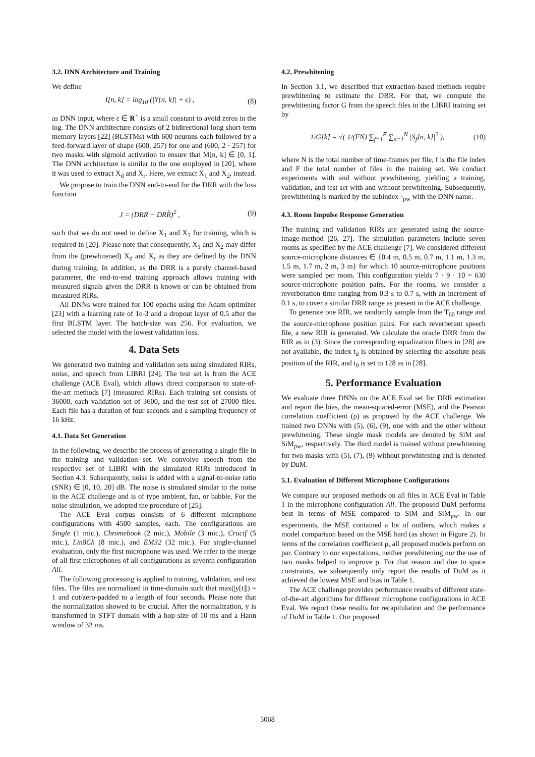3.2. DNN Architecture and Training
We define
I[n, k] = log<sub>10</sub> (|Y[n, k]| + ϵ) , (8)
as DNN input, where ϵ ∈ R<sup>+</sup> is a small constant to avoid zeros in the log. The DNN architecture consists of 2 bidirectional long short-term memory layers [22] (BLSTMs) with 600 neurons each followed by a feed-forward layer of shape (600, 257) for one and (600, 2 · 257) for two masks with sigmoid activation to ensure that M[n, k] ∈ [0, 1]. The DNN architecture is similar to the one employed in [20], where it was used to extract X<sub>d</sub> and X<sub>r</sub>. Here, we extract X<sub>1</sub> and X<sub>2</sub>, instead.
We propose to train the DNN end-to-end for the DRR with the loss function
J = (DRR − DRR̂)<sup>2</sup> , (9)
such that we do not need to define X<sub>1</sub> and X<sub>2</sub> for training, which is required in [20]. Please note that consequently, X<sub>1</sub> and X<sub>2</sub> may differ from the (prewhitened) X<sub>d</sub> and X<sub>r</sub> as they are defined by the DNN during training. In addition, as the DRR is a purely channel-based parameter, the end-to-end training approach allows training with measured signals given the DRR is known or can be obtained from measured RIRs.
All DNNs were trained for 100 epochs using the Adam optimizer [23] with a learning rate of 1e-3 and a dropout layer of 0.5 after the first BLSTM layer. The batch-size was 256. For evaluation, we selected the model with the lowest validation loss.
4. Data Sets
We generated two training and validation sets using simulated RIRs, noise, and speech from LIBRI [24]. The test set is from the ACE challenge (ACE Eval), which allows direct comparison to state-of-the-art methods [7] (measured RIRs). Each training set consists of 36000, each validation set of 3600, and the test set of 27000 files. Each file has a duration of four seconds and a sampling frequency of 16 kHz.
4.1. Data Set Generation
In the following, we describe the process of generating a single file in the training and validation set. We convolve speech from the respective set of LIBRI with the simulated RIRs introduced in Section 4.3. Subsequently, noise is added with a signal-to-noise ratio (SNR) ∈ [0, 10, 20] dB. The noise is simulated similar to the noise in the ACE challenge and is of type ambient, fan, or babble. For the noise simulation, we adopted the procedure of [25].
The ACE Eval corpus consists of 6 different microphone configurations with 4500 samples, each. The configurations are Single (1 mic.), Chromebook (2 mic.), Mobile (3 mic.), Crucif (5 mic.), Lin8Ch (8 mic.), and EM32 (32 mic.). For single-channel evaluation, only the first microphone was used. We refer to the merge of all first microphones of all configurations as seventh configuration All.
The following processing is applied to training, validation, and test files. The files are normalized in time-domain such that max(|y[t]|) = 1 and cut/zero-padded to a length of four seconds. Please note that the normalization showed to be crucial. After the normalization, y is transformed in STFT domain with a hop-size of 10 ms and a Hann window of 32 ms.
4.2. Prewhitening
In Section 3.1, we described that extraction-based methods require prewhitening to estimate the DRR. For that, we compute the prewhitening factor G from the speech files in the LIBRI training set by
1/G[k] = √( 1/(FN) ∑<sub>f=1</sub><sup>F</sup> ∑<sub>n=1</sub><sup>N</sup> |S<sub>f</sub>[n, k]|<sup>2</sup> ), (10)
where N is the total number of time-frames per file, f is the file index and F the total number of files in the training set. We conduct experiments with and without prewhitening, yielding a training, validation, and test set with and without prewhitening. Subsequently, prewhitening is marked by the subindex ◦<sub>pw</sub> with the DNN name.
4.3. Room Impulse Response Generation
The training and validation RIRs are generated using the source-image-method [26, 27]. The simulation parameters include seven rooms as specified by the ACE challenge [7]. We considered different source-microphone distances ∈ {0.4 m, 0.5 m, 0.7 m, 1.1 m, 1.3 m, 1.5 m, 1.7 m, 2 m, 3 m} for which 10 source-microphone positions were sampled per room. This configuration yields 7 · 9 · 10 = 630 source-microphone position pairs. For the rooms, we consider a reverberation time ranging from 0.3 s to 0.7 s, with an increment of 0.1 s, to cover a similar DRR range as present in the ACE challenge.
To generate one RIR, we randomly sample from the T<sub>60</sub> range and the source-microphone position pairs. For each reverberant speech file, a new RIR is generated. We calculate the oracle DRR from the RIR as in (3). Since the corresponding equalization filters in [28] are not available, the index t<sub>d</sub> is obtained by selecting the absolute peak position of the RIR, and t<sub>0</sub> is set to 128 as in [28].
5. Performance Evaluation
We evaluate three DNNs on the ACE Eval set for DRR estimation and report the bias, the mean-squared-error (MSE), and the Pearson correlation coefficient (ρ) as proposed by the ACE challenge. We trained two DNNs with (5), (6), (9), one with and the other without prewhitening. These single mask models are denoted by SiM and SiM<sub>pw</sub>, respectively. The third model is trained without prewhitening for two masks with (5), (7), (9) without prewhitening and is denoted by DuM.
5.1. Evaluation of Different Microphone Configurations
We compare our proposed methods on all files in ACE Eval in Table 1 in the microphone configuration All. The proposed DuM performs best in terms of MSE compared to SiM and SiM<sub>pw</sub>. In our experiments, the MSE contained a lot of outliers, which makes a model comparison based on the MSE hard (as shown in Figure 2). In terms of the correlation coefficient ρ, all proposed models perform on par. Contrary to our expectations, neither prewhitening nor the use of two masks helped to improve ρ. For that reason and due to space constraints, we subsequently only report the results of DuM as it achieved the lowest MSE and bias in Table 1.
The ACE challenge provides performance results of different state-of-the-art algorithms for different microphone configurations in ACE Eval. We report these results for recapitulation and the performance of DuM in Table 1. Our proposed
5068